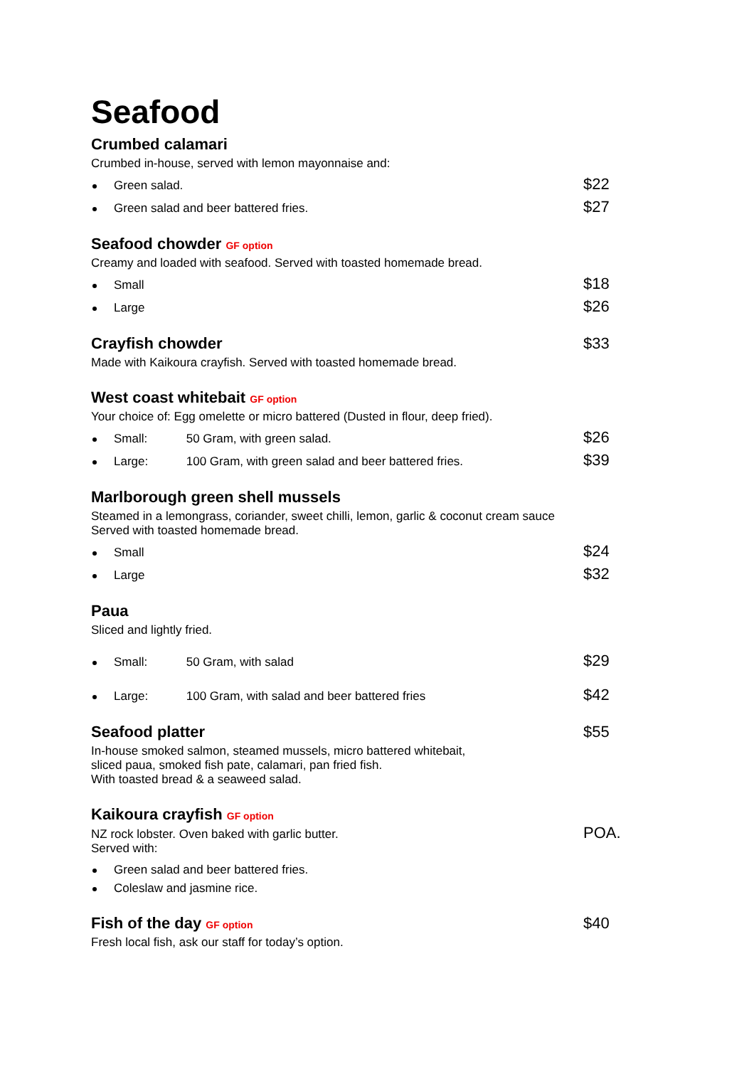Seafood
Crumbed calamari
Crumbed in-house, served with lemon mayonnaise and:
Green salad. $22
Green salad and beer battered fries. $27
Seafood chowder GF option
Creamy and loaded with seafood. Served with toasted homemade bread.
Small $18
Large $26
Crayfish chowder $33
Made with Kaikoura crayfish. Served with toasted homemade bread.
West coast whitebait GF option
Your choice of: Egg omelette or micro battered (Dusted in flour, deep fried).
Small: 50 Gram, with green salad. $26
Large: 100 Gram, with green salad and beer battered fries. $39
Marlborough green shell mussels
Steamed in a lemongrass, coriander, sweet chilli, lemon, garlic & coconut cream sauce
Served with toasted homemade bread.
Small $24
Large $32
Paua
Sliced and lightly fried.
Small: 50 Gram, with salad $29
Large: 100 Gram, with salad and beer battered fries $42
Seafood platter $55
In-house smoked salmon, steamed mussels, micro battered whitebait,
sliced paua, smoked fish pate, calamari, pan fried fish.
With toasted bread & a seaweed salad.
Kaikoura crayfish GF option
NZ rock lobster. Oven baked with garlic butter.
Served with:
POA.
Green salad and beer battered fries.
Coleslaw and jasmine rice.
Fish of the day GF option
$40
Fresh local fish, ask our staff for today’s option.